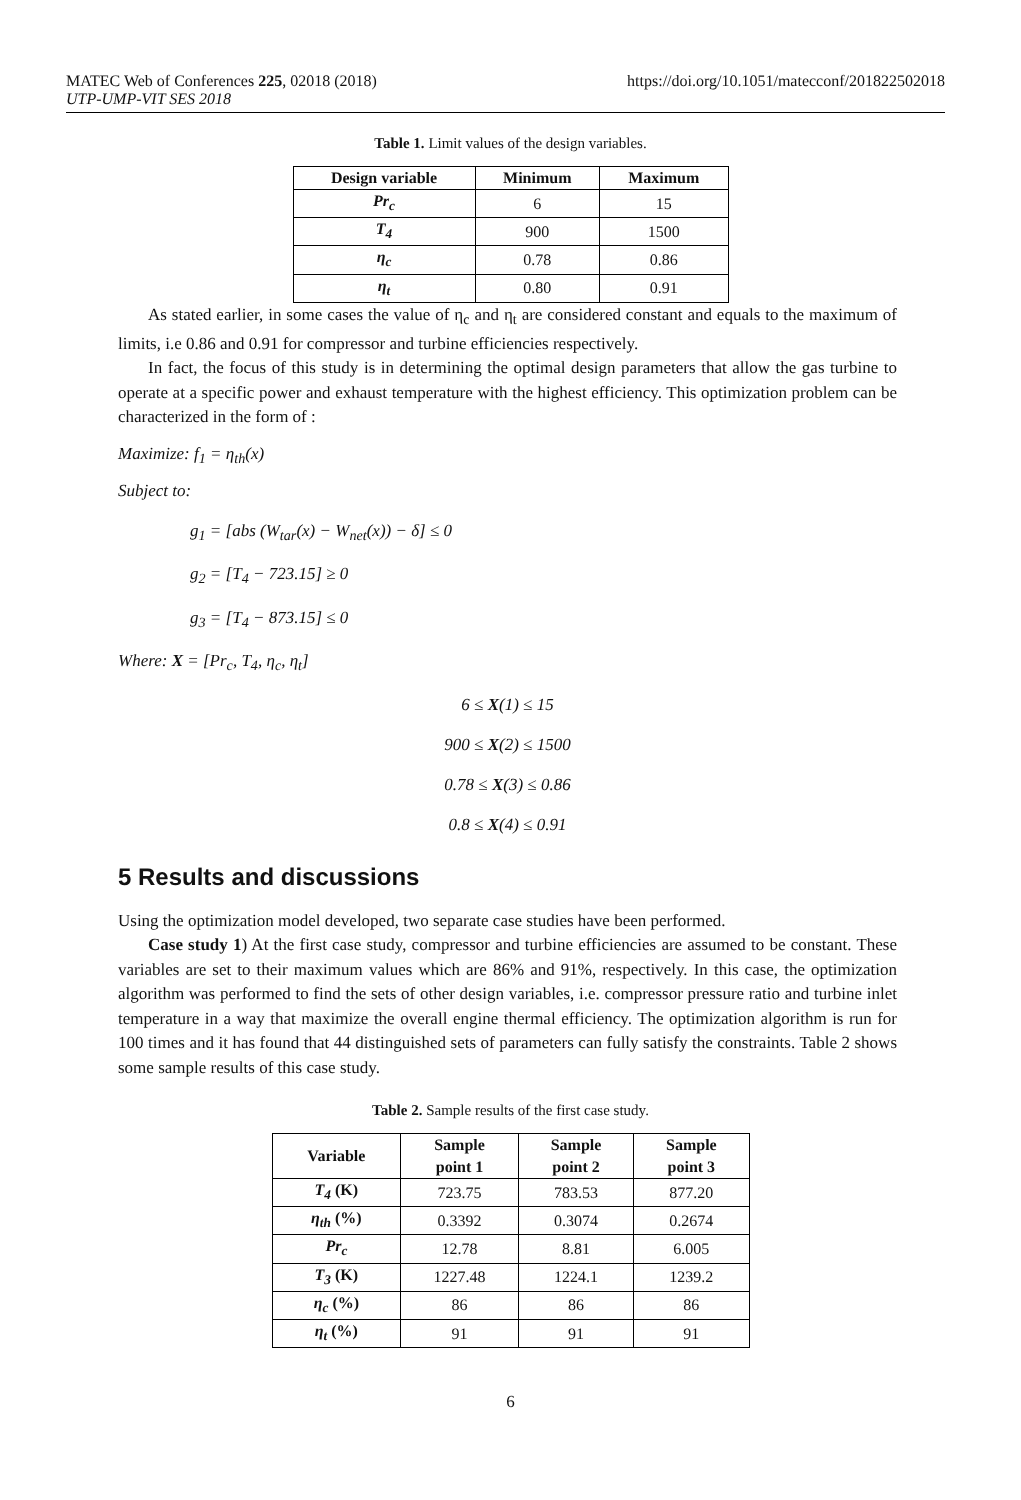MATEC Web of Conferences 225, 02018 (2018) https://doi.org/10.1051/matecconf/201822502018
UTP-UMP-VIT SES 2018
Table 1. Limit values of the design variables.
| Design variable | Minimum | Maximum |
| --- | --- | --- |
| Pr<sub>c</sub> | 6 | 15 |
| T<sub>4</sub> | 900 | 1500 |
| η<sub>c</sub> | 0.78 | 0.86 |
| η<sub>t</sub> | 0.80 | 0.91 |
As stated earlier, in some cases the value of η<sub>c</sub> and η<sub>t</sub> are considered constant and equals to the maximum of limits, i.e 0.86 and 0.91 for compressor and turbine efficiencies respectively.
In fact, the focus of this study is in determining the optimal design parameters that allow the gas turbine to operate at a specific power and exhaust temperature with the highest efficiency. This optimization problem can be characterized in the form of :
Maximize: f<sub>1</sub> = η<sub>th</sub>(x)
Subject to:
g<sub>1</sub> = [abs (W<sub>tar</sub>(x) − W<sub>net</sub>(x)) − δ] ≤ 0
g<sub>2</sub> = [T<sub>4</sub> − 723.15] ≥ 0
g<sub>3</sub> = [T<sub>4</sub> − 873.15] ≤ 0
Where: X = [Pr<sub>c</sub>, T<sub>4</sub>, η<sub>c</sub>, η<sub>t</sub>]
6 ≤ X(1) ≤ 15
900 ≤ X(2) ≤ 1500
0.78 ≤ X(3) ≤ 0.86
0.8 ≤ X(4) ≤ 0.91
5 Results and discussions
Using the optimization model developed, two separate case studies have been performed.
Case study 1) At the first case study, compressor and turbine efficiencies are assumed to be constant. These variables are set to their maximum values which are 86% and 91%, respectively. In this case, the optimization algorithm was performed to find the sets of other design variables, i.e. compressor pressure ratio and turbine inlet temperature in a way that maximize the overall engine thermal efficiency. The optimization algorithm is run for 100 times and it has found that 44 distinguished sets of parameters can fully satisfy the constraints. Table 2 shows some sample results of this case study.
Table 2. Sample results of the first case study.
| Variable | Sample point 1 | Sample point 2 | Sample point 3 |
| --- | --- | --- | --- |
| T<sub>4</sub> (K) | 723.75 | 783.53 | 877.20 |
| η<sub>th</sub> (%) | 0.3392 | 0.3074 | 0.2674 |
| Pr<sub>c</sub> | 12.78 | 8.81 | 6.005 |
| T<sub>3</sub> (K) | 1227.48 | 1224.1 | 1239.2 |
| η<sub>c</sub> (%) | 86 | 86 | 86 |
| η<sub>t</sub> (%) | 91 | 91 | 91 |
6